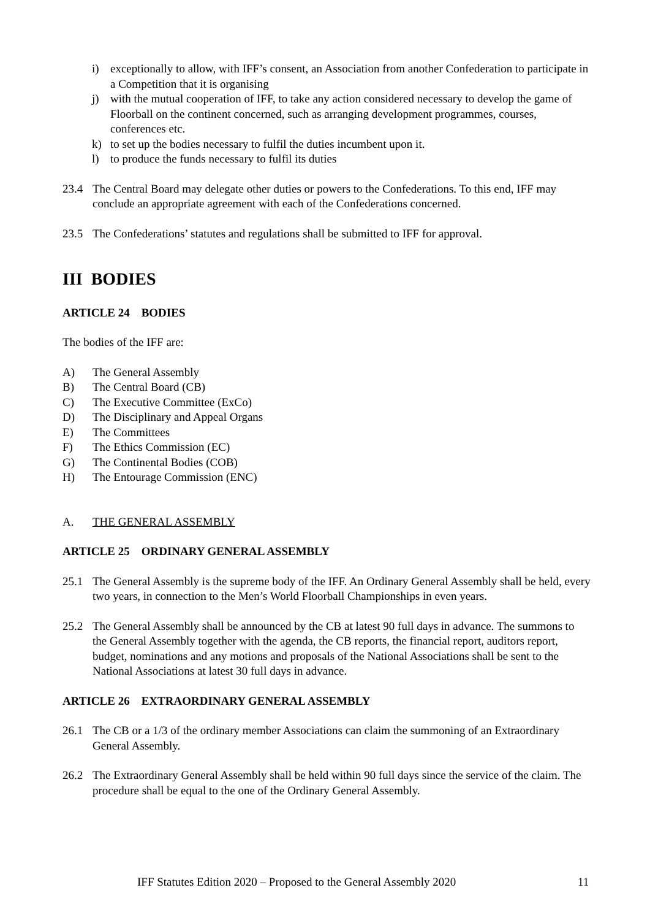i) exceptionally to allow, with IFF’s consent, an Association from another Confederation to participate in a Competition that it is organising
j) with the mutual cooperation of IFF, to take any action considered necessary to develop the game of Floorball on the continent concerned, such as arranging development programmes, courses, conferences etc.
k) to set up the bodies necessary to fulfil the duties incumbent upon it.
l) to produce the funds necessary to fulfil its duties
23.4 The Central Board may delegate other duties or powers to the Confederations. To this end, IFF may conclude an appropriate agreement with each of the Confederations concerned.
23.5 The Confederations’ statutes and regulations shall be submitted to IFF for approval.
III BODIES
ARTICLE 24 BODIES
The bodies of the IFF are:
A) The General Assembly
B) The Central Board (CB)
C) The Executive Committee (ExCo)
D) The Disciplinary and Appeal Organs
E) The Committees
F) The Ethics Commission (EC)
G) The Continental Bodies (COB)
H) The Entourage Commission (ENC)
A. THE GENERAL ASSEMBLY
ARTICLE 25 ORDINARY GENERAL ASSEMBLY
25.1 The General Assembly is the supreme body of the IFF. An Ordinary General Assembly shall be held, every two years, in connection to the Men’s World Floorball Championships in even years.
25.2 The General Assembly shall be announced by the CB at latest 90 full days in advance. The summons to the General Assembly together with the agenda, the CB reports, the financial report, auditors report, budget, nominations and any motions and proposals of the National Associations shall be sent to the National Associations at latest 30 full days in advance.
ARTICLE 26 EXTRAORDINARY GENERAL ASSEMBLY
26.1 The CB or a 1/3 of the ordinary member Associations can claim the summoning of an Extraordinary General Assembly.
26.2 The Extraordinary General Assembly shall be held within 90 full days since the service of the claim. The procedure shall be equal to the one of the Ordinary General Assembly.
IFF Statutes Edition 2020 – Proposed to the General Assembly 2020 11